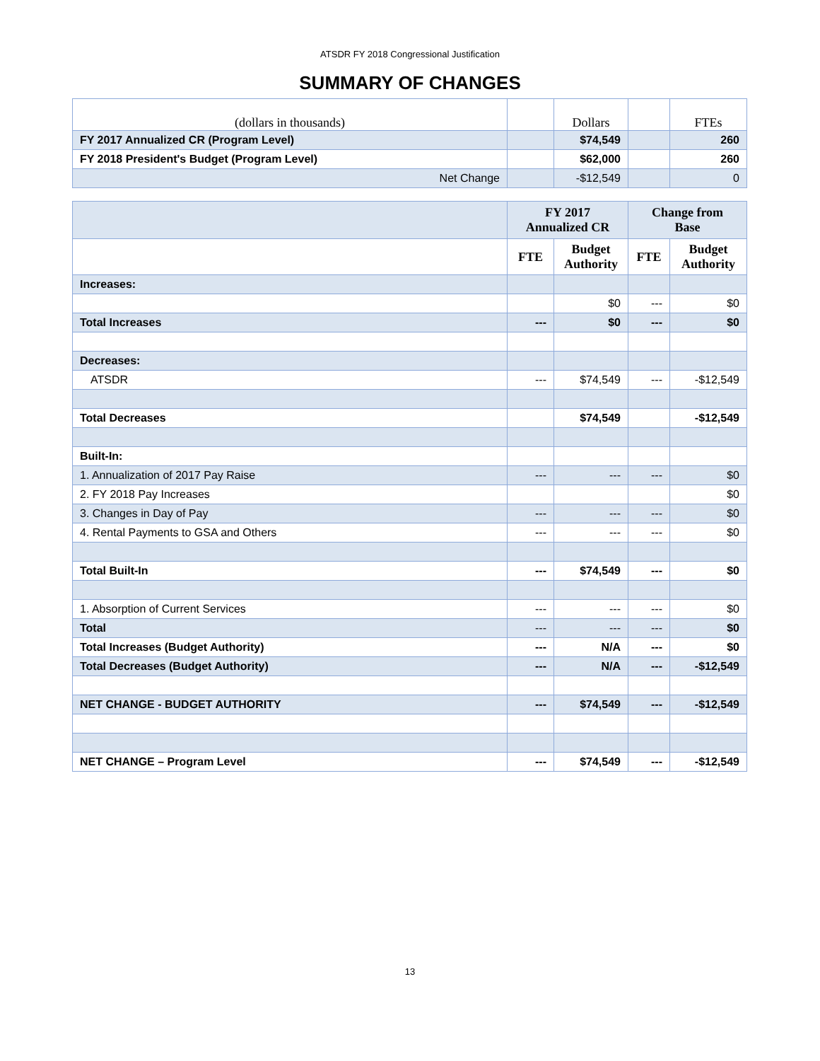ATSDR FY 2018 Congressional Justification
SUMMARY OF CHANGES
| (dollars in thousands) | | Dollars | | FTEs |
| FY 2017 Annualized CR (Program Level) | | $74,549 | | 260 |
| FY 2018 President's Budget (Program Level) | | $62,000 | | 260 |
| Net Change | | -$12,549 | | 0 |
| | FY 2017 Annualized CR | | Change from Base | |
| --- | --- | --- | --- | --- |
| | FTE | Budget Authority | FTE | Budget Authority |
| Increases: | | | | |
| | | $0 | --- | $0 |
| Total Increases | --- | $0 | --- | $0 |
| Decreases: | | | | |
| ATSDR | --- | $74,549 | --- | -$12,549 |
| Total Decreases | | $74,549 | | -$12,549 |
| Built-In: | | | | |
| 1. Annualization of 2017 Pay Raise | --- | --- | --- | $0 |
| 2. FY 2018 Pay Increases | | | | $0 |
| 3. Changes in Day of Pay | --- | --- | --- | $0 |
| 4. Rental Payments to GSA and Others | --- | --- | --- | $0 |
| Total Built-In | --- | $74,549 | --- | $0 |
| 1. Absorption of Current Services | --- | --- | --- | $0 |
| Total | --- | --- | --- | $0 |
| Total Increases (Budget Authority) | --- | N/A | --- | $0 |
| Total Decreases (Budget Authority) | --- | N/A | --- | -$12,549 |
| NET CHANGE - BUDGET AUTHORITY | --- | $74,549 | --- | -$12,549 |
| NET CHANGE – Program Level | --- | $74,549 | --- | -$12,549 |
13